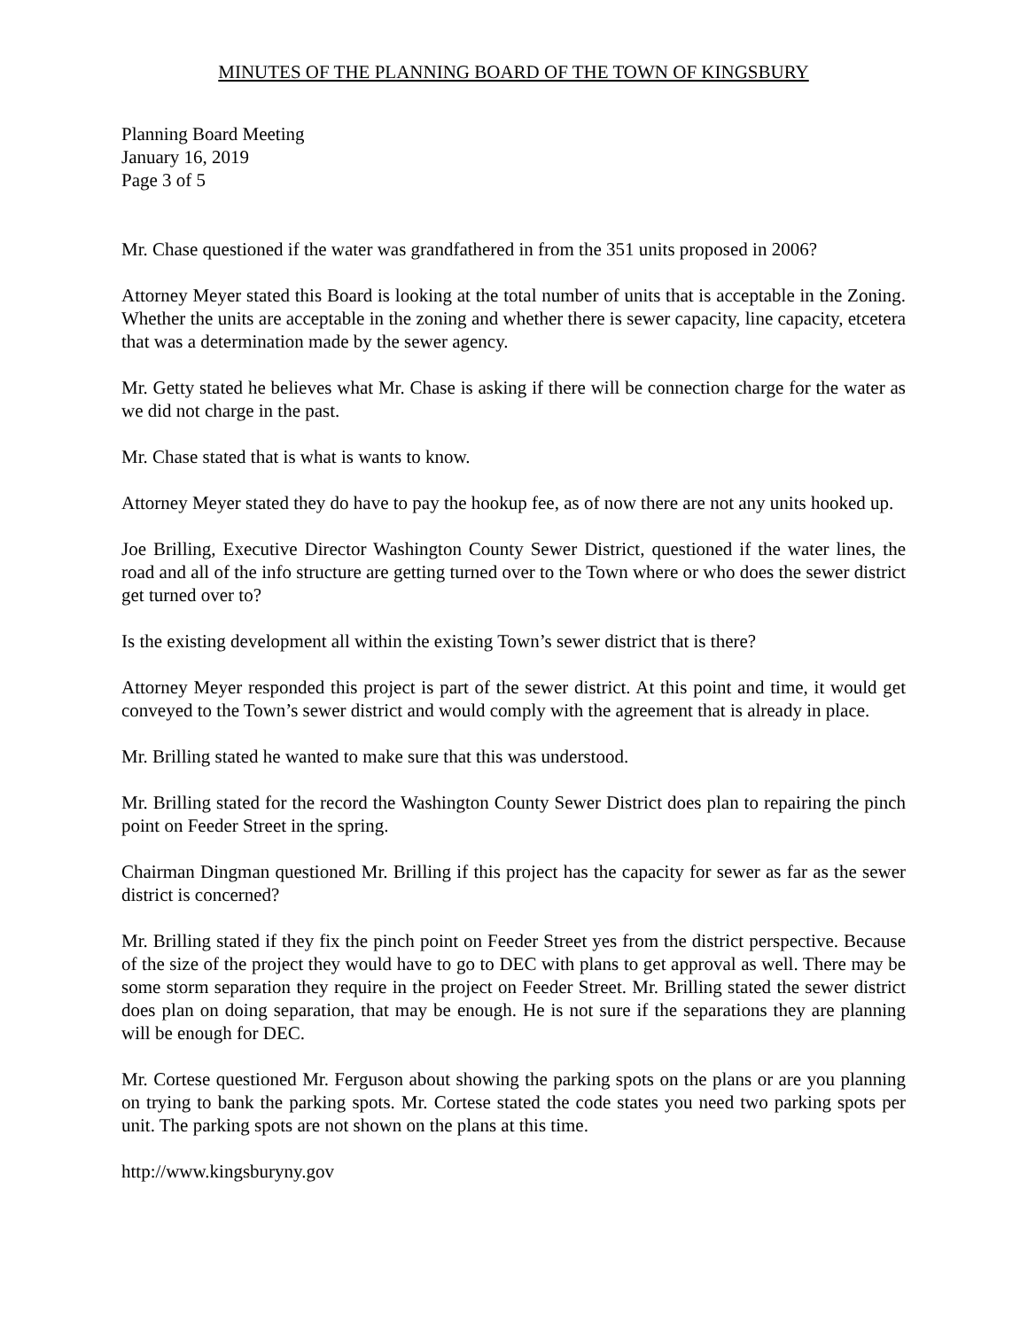MINUTES OF THE PLANNING BOARD OF THE TOWN OF KINGSBURY
Planning Board Meeting
January 16, 2019
Page 3 of 5
Mr. Chase questioned if the water was grandfathered in from the 351 units proposed in 2006?
Attorney Meyer stated this Board is looking at the total number of units that is acceptable in the Zoning. Whether the units are acceptable in the zoning and whether there is sewer capacity, line capacity, etcetera that was a determination made by the sewer agency.
Mr. Getty stated he believes what Mr. Chase is asking if there will be connection charge for the water as we did not charge in the past.
Mr. Chase stated that is what is wants to know.
Attorney Meyer stated they do have to pay the hookup fee, as of now there are not any units hooked up.
Joe Brilling, Executive Director Washington County Sewer District, questioned if the water lines, the road and all of the info structure are getting turned over to the Town where or who does the sewer district get turned over to?
Is the existing development all within the existing Town’s sewer district that is there?
Attorney Meyer responded this project is part of the sewer district. At this point and time, it would get conveyed to the Town’s sewer district and would comply with the agreement that is already in place.
Mr. Brilling stated he wanted to make sure that this was understood.
Mr. Brilling stated for the record the Washington County Sewer District does plan to repairing the pinch point on Feeder Street in the spring.
Chairman Dingman questioned Mr. Brilling if this project has the capacity for sewer as far as the sewer district is concerned?
Mr. Brilling stated if they fix the pinch point on Feeder Street yes from the district perspective. Because of the size of the project they would have to go to DEC with plans to get approval as well. There may be some storm separation they require in the project on Feeder Street. Mr. Brilling stated the sewer district does plan on doing separation, that may be enough. He is not sure if the separations they are planning will be enough for DEC.
Mr. Cortese questioned Mr. Ferguson about showing the parking spots on the plans or are you planning on trying to bank the parking spots. Mr. Cortese stated the code states you need two parking spots per unit. The parking spots are not shown on the plans at this time.
http://www.kingsburyny.gov